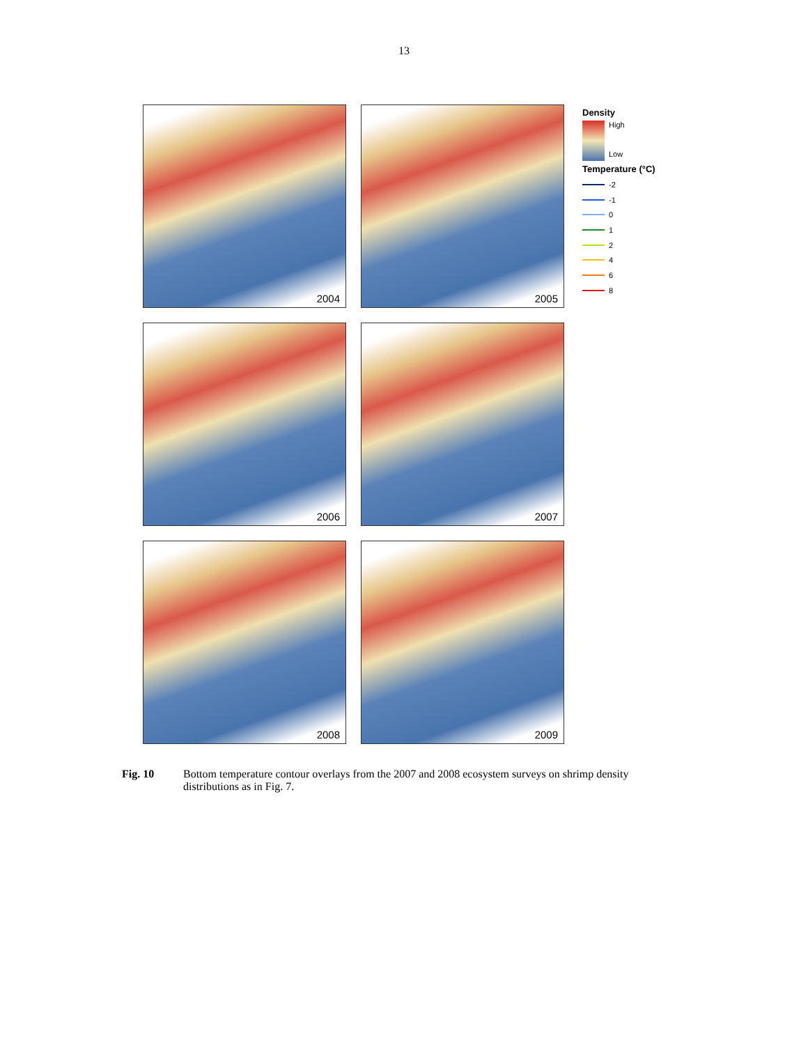13
2004
2005
2006
2007
2008
2009
Density
High
Low
Temperature (°C)
-2
-1
0
1
2
4
6
8
Fig. 10 Bottom temperature contour overlays from the 2007 and 2008 ecosystem surveys on shrimp density distributions as in Fig. 7.